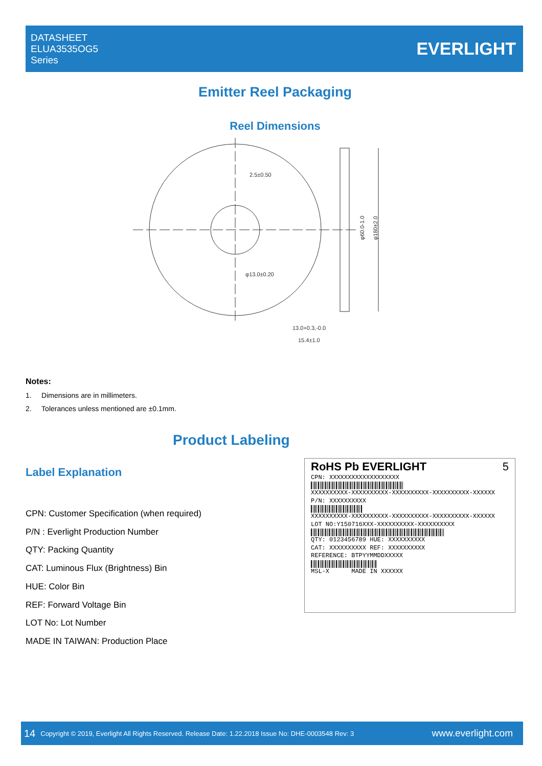DATASHEET
ELUA3535OG5
Series
EVERLIGHT
Emitter Reel Packaging
Reel Dimensions
2.5±0.50
φ13.0±0.20
13.0+0.3,-0.0
15.4±1.0
φ60.0-1.0
φ180±2.0
Notes:
1. Dimensions are in millimeters.
2. Tolerances unless mentioned are ±0.1mm.
Product Labeling
Label Explanation
CPN: Customer Specification (when required)
P/N : Everlight Production Number
QTY: Packing Quantity
CAT: Luminous Flux (Brightness) Bin
HUE: Color Bin
REF: Forward Voltage Bin
LOT No: Lot Number
MADE IN TAIWAN: Production Place
RoHS Pb EVERLIGHT 5
CPN: XXXXXXXXXXXXXXXXXXX
XXXXXXXXXX-XXXXXXXXXX-XXXXXXXXXX-XXXXXXXXXX-XXXXXX
P/N: XXXXXXXXXX
XXXXXXXXXX-XXXXXXXXXX-XXXXXXXXXX-XXXXXXXXXX-XXXXXX
LOT NO:Y150716XXX-XXXXXXXXXX-XXXXXXXXXX
QTY: 0123456789 HUE: XXXXXXXXXX
CAT: XXXXXXXXXX REF: XXXXXXXXXX
REFERENCE: BTPYYMMDDXXXXX
MSL-X MADE IN XXXXXX
14 Copyright © 2019, Everlight All Rights Reserved. Release Date: 1.22.2018 Issue No: DHE-0003548 Rev: 3 www.everlight.com